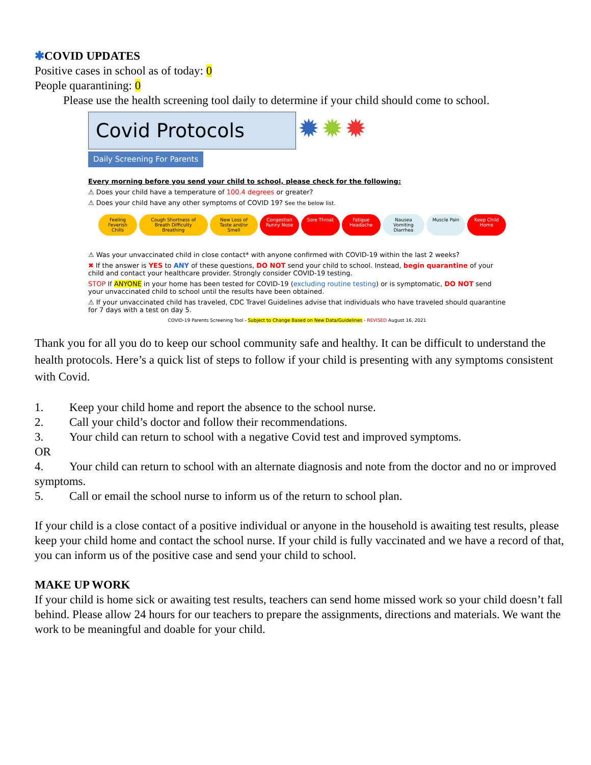✱COVID UPDATES
Positive cases in school as of today: 0
People quarantining: 0
Please use the health screening tool daily to determine if your child should come to school.
Covid Protocols
✹ ✹ ✹
Daily Screening For Parents
Every morning before you send your child to school, please check for the following:
⚠ Does your child have a temperature of 100.4 degrees or greater?
⚠ Does your child have any other symptoms of COVID 19? See the below list.
Feeling Feverish Chills Cough Shortness of Breath Difficulty Breathing
New Loss of Taste and/or Smell Congestion Runny Nose Sore Throat Fatigue Headache Nausea Vomiting Diarrhea Muscle Pain Keep Child Home
⚠ Was your unvaccinated child in close contact* with anyone confirmed with COVID-19 within the last 2 weeks?
✖ If the answer is YES to ANY of these questions, DO NOT send your child to school. Instead, begin quarantine of your child and contact your healthcare provider. Strongly consider COVID-19 testing.
STOP If ANYONE in your home has been tested for COVID-19 (excluding routine testing) or is symptomatic, DO NOT send your unvaccinated child to school until the results have been obtained.
⚠ If your unvaccinated child has traveled, CDC Travel Guidelines advise that individuals who have traveled should quarantine for 7 days with a test on day 5.
COVID-19 Parents Screening Tool - Subject to Change Based on New Data/Guidelines - REVISED August 16, 2021
Thank you for all you do to keep our school community safe and healthy. It can be difficult to understand the health protocols. Here’s a quick list of steps to follow if your child is presenting with any symptoms consistent with Covid.
1. Keep your child home and report the absence to the school nurse.
2. Call your child’s doctor and follow their recommendations.
3. Your child can return to school with a negative Covid test and improved symptoms.
OR
4. Your child can return to school with an alternate diagnosis and note from the doctor and no or improved symptoms.
5. Call or email the school nurse to inform us of the return to school plan.
If your child is a close contact of a positive individual or anyone in the household is awaiting test results, please keep your child home and contact the school nurse. If your child is fully vaccinated and we have a record of that, you can inform us of the positive case and send your child to school.
MAKE UP WORK
If your child is home sick or awaiting test results, teachers can send home missed work so your child doesn’t fall behind. Please allow 24 hours for our teachers to prepare the assignments, directions and materials. We want the work to be meaningful and doable for your child.